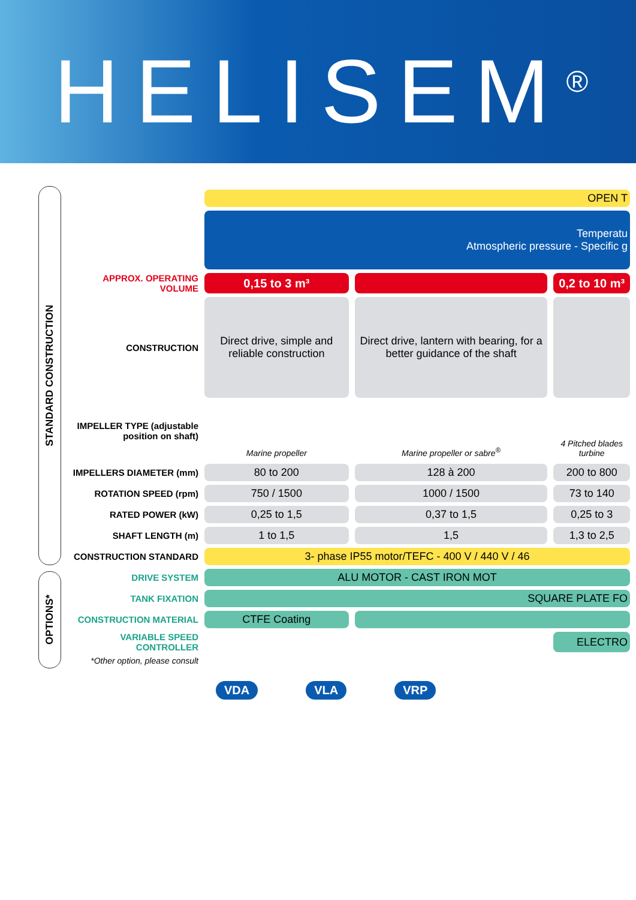HELISEM<sup>®</sup>
STANDARD CONSTRUCTION
OPTIONS*
| | OPEN T | | |
| | Temperatu Atmospheric pressure - Specific g | | |
| APPROX. OPERATING VOLUME | 0,15 to 3 m³ | | 0,2 to 10 m³ |
| CONSTRUCTION | Direct drive, simple and reliable construction | Direct drive, lantern with bearing, for a better guidance of the shaft | |
| IMPELLER TYPE (adjustable position on shaft) | Marine propeller | Marine propeller or sabre<sup>®</sup> | 4 Pitched blades turbine |
| IMPELLERS DIAMETER (mm) | 80 to 200 | 128 à 200 | 200 to 800 |
| ROTATION SPEED (rpm) | 750 / 1500 | 1000 / 1500 | 73 to 140 |
| RATED POWER (kW) | 0,25 to 1,5 | 0,37 to 1,5 | 0,25 to 3 |
| SHAFT LENGTH (m) | 1 to 1,5 | 1,5 | 1,3 to 2,5 |
| CONSTRUCTION STANDARD | 3- phase IP55 motor/TEFC - 400 V / 440 V / 46 | | |
| DRIVE SYSTEM | ALU MOTOR - CAST IRON MOT | | |
| TANK FIXATION | SQUARE PLATE FO | | |
| CONSTRUCTION MATERIAL | CTFE Coating | | |
| VARIABLE SPEED CONTROLLER | | | ELECTRO |
| *Other option, please consult | | | |
VDA VLA VRP